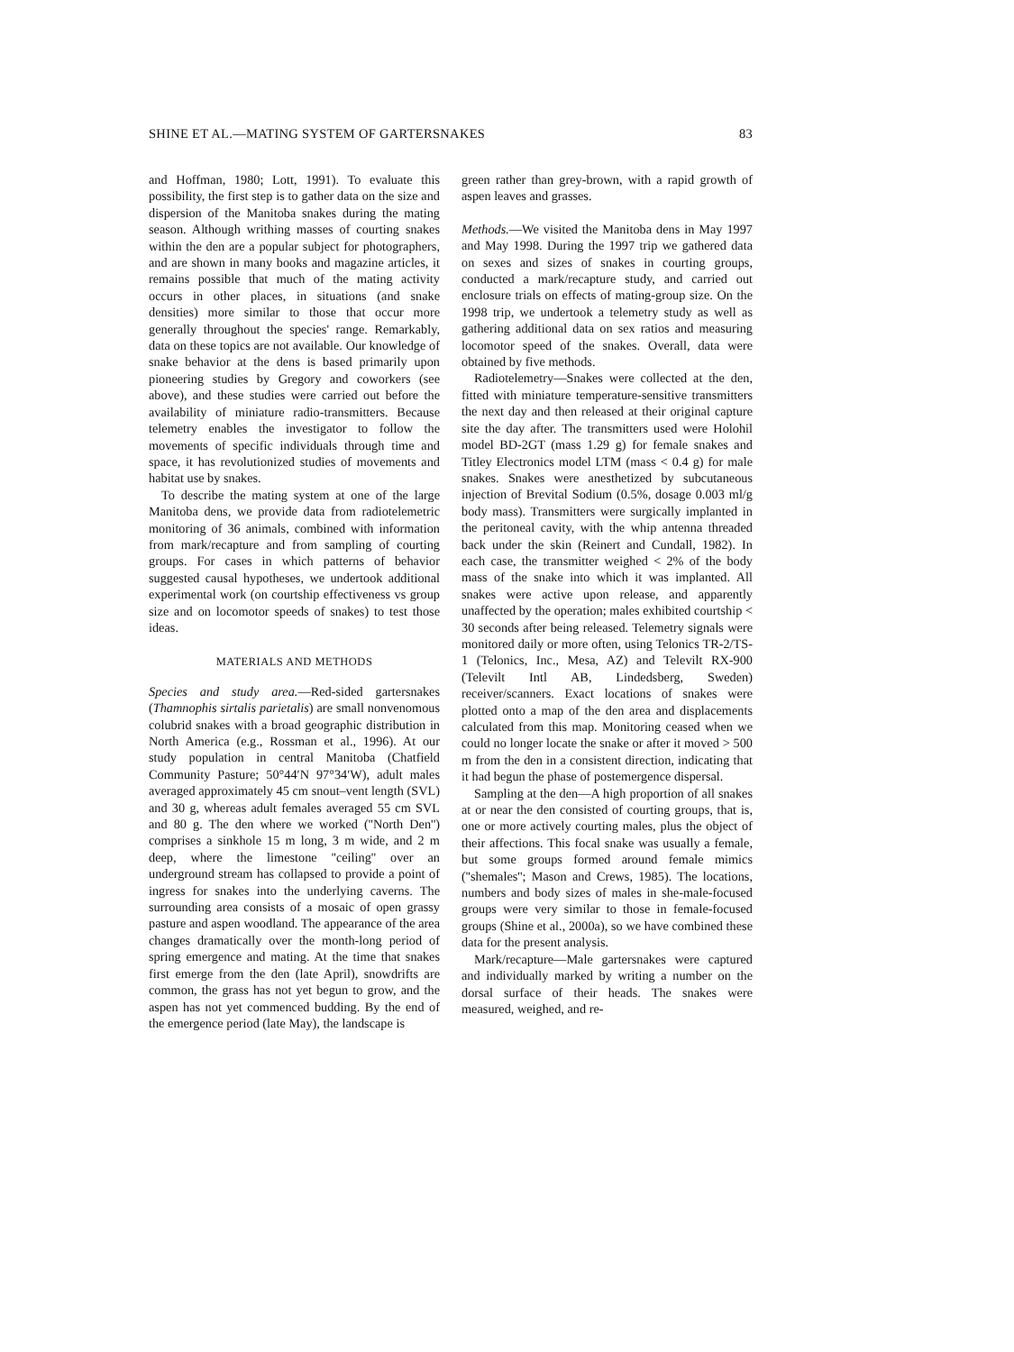SHINE ET AL.—MATING SYSTEM OF GARTERSNAKES 83
and Hoffman, 1980; Lott, 1991). To evaluate this possibility, the first step is to gather data on the size and dispersion of the Manitoba snakes during the mating season. Although writhing masses of courting snakes within the den are a popular subject for photographers, and are shown in many books and magazine articles, it remains possible that much of the mating activity occurs in other places, in situations (and snake densities) more similar to those that occur more generally throughout the species' range. Remarkably, data on these topics are not available. Our knowledge of snake behavior at the dens is based primarily upon pioneering studies by Gregory and coworkers (see above), and these studies were carried out before the availability of miniature radio-transmitters. Because telemetry enables the investigator to follow the movements of specific individuals through time and space, it has revolutionized studies of movements and habitat use by snakes.
To describe the mating system at one of the large Manitoba dens, we provide data from radiotelemetric monitoring of 36 animals, combined with information from mark/recapture and from sampling of courting groups. For cases in which patterns of behavior suggested causal hypotheses, we undertook additional experimental work (on courtship effectiveness vs group size and on locomotor speeds of snakes) to test those ideas.
MATERIALS AND METHODS
Species and study area.—Red-sided gartersnakes (Thamnophis sirtalis parietalis) are small nonvenomous colubrid snakes with a broad geographic distribution in North America (e.g., Rossman et al., 1996). At our study population in central Manitoba (Chatfield Community Pasture; 50°44′N 97°34′W), adult males averaged approximately 45 cm snout–vent length (SVL) and 30 g, whereas adult females averaged 55 cm SVL and 80 g. The den where we worked (''North Den'') comprises a sinkhole 15 m long, 3 m wide, and 2 m deep, where the limestone ''ceiling'' over an underground stream has collapsed to provide a point of ingress for snakes into the underlying caverns. The surrounding area consists of a mosaic of open grassy pasture and aspen woodland. The appearance of the area changes dramatically over the month-long period of spring emergence and mating. At the time that snakes first emerge from the den (late April), snowdrifts are common, the grass has not yet begun to grow, and the aspen has not yet commenced budding. By the end of the emergence period (late May), the landscape is
green rather than grey-brown, with a rapid growth of aspen leaves and grasses.
Methods.—We visited the Manitoba dens in May 1997 and May 1998. During the 1997 trip we gathered data on sexes and sizes of snakes in courting groups, conducted a mark/recapture study, and carried out enclosure trials on effects of mating-group size. On the 1998 trip, we undertook a telemetry study as well as gathering additional data on sex ratios and measuring locomotor speed of the snakes. Overall, data were obtained by five methods.
Radiotelemetry—Snakes were collected at the den, fitted with miniature temperature-sensitive transmitters the next day and then released at their original capture site the day after. The transmitters used were Holohil model BD-2GT (mass 1.29 g) for female snakes and Titley Electronics model LTM (mass < 0.4 g) for male snakes. Snakes were anesthetized by subcutaneous injection of Brevital Sodium (0.5%, dosage 0.003 ml/g body mass). Transmitters were surgically implanted in the peritoneal cavity, with the whip antenna threaded back under the skin (Reinert and Cundall, 1982). In each case, the transmitter weighed < 2% of the body mass of the snake into which it was implanted. All snakes were active upon release, and apparently unaffected by the operation; males exhibited courtship < 30 seconds after being released. Telemetry signals were monitored daily or more often, using Telonics TR-2/TS-1 (Telonics, Inc., Mesa, AZ) and Televilt RX-900 (Televilt Intl AB, Lindedsberg, Sweden) receiver/scanners. Exact locations of snakes were plotted onto a map of the den area and displacements calculated from this map. Monitoring ceased when we could no longer locate the snake or after it moved > 500 m from the den in a consistent direction, indicating that it had begun the phase of postemergence dispersal.
Sampling at the den—A high proportion of all snakes at or near the den consisted of courting groups, that is, one or more actively courting males, plus the object of their affections. This focal snake was usually a female, but some groups formed around female mimics (''shemales''; Mason and Crews, 1985). The locations, numbers and body sizes of males in she-male-focused groups were very similar to those in female-focused groups (Shine et al., 2000a), so we have combined these data for the present analysis.
Mark/recapture—Male gartersnakes were captured and individually marked by writing a number on the dorsal surface of their heads. The snakes were measured, weighed, and re-